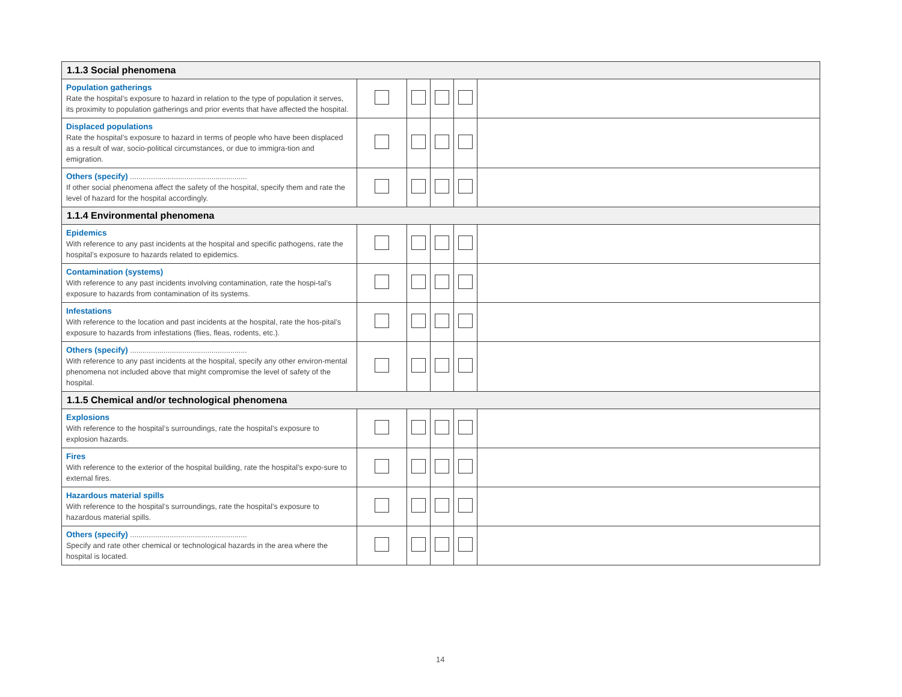| 1.1.3 Social phenomena | | | | | |
| --- | --- | --- | --- | --- | --- |
| Population gatherings Rate the hospital’s exposure to hazard in relation to the type of population it serves, its proximity to population gatherings and prior events that have affected the hospital. | | | | | |
| Displaced populations Rate the hospital’s exposure to hazard in terms of people who have been displaced as a result of war, socio-political circumstances, or due to immigra-tion and emigration. | | | | | |
| Others (specify) ........................................................ If other social phenomena affect the safety of the hospital, specify them and rate the level of hazard for the hospital accordingly. | | | | | |
| 1.1.4 Environmental phenomena | | | | | |
| Epidemics With reference to any past incidents at the hospital and specific pathogens, rate the hospital’s exposure to hazards related to epidemics. | | | | | |
| Contamination (systems) With reference to any past incidents involving contamination, rate the hospi-tal’s exposure to hazards from contamination of its systems. | | | | | |
| Infestations With reference to the location and past incidents at the hospital, rate the hos-pital’s exposure to hazards from infestations (flies, fleas, rodents, etc.). | | | | | |
| Others (specify) ........................................................ With reference to any past incidents at the hospital, specify any other environ-mental phenomena not included above that might compromise the level of safety of the hospital. | | | | | |
| 1.1.5 Chemical and/or technological phenomena | | | | | |
| Explosions With reference to the hospital’s surroundings, rate the hospital’s exposure to explosion hazards. | | | | | |
| Fires With reference to the exterior of the hospital building, rate the hospital’s expo-sure to external fires. | | | | | |
| Hazardous material spills With reference to the hospital’s surroundings, rate the hospital’s exposure to hazardous material spills. | | | | | |
| Others (specify) ........................................................ Specify and rate other chemical or technological hazards in the area where the hospital is located. | | | | | |
14